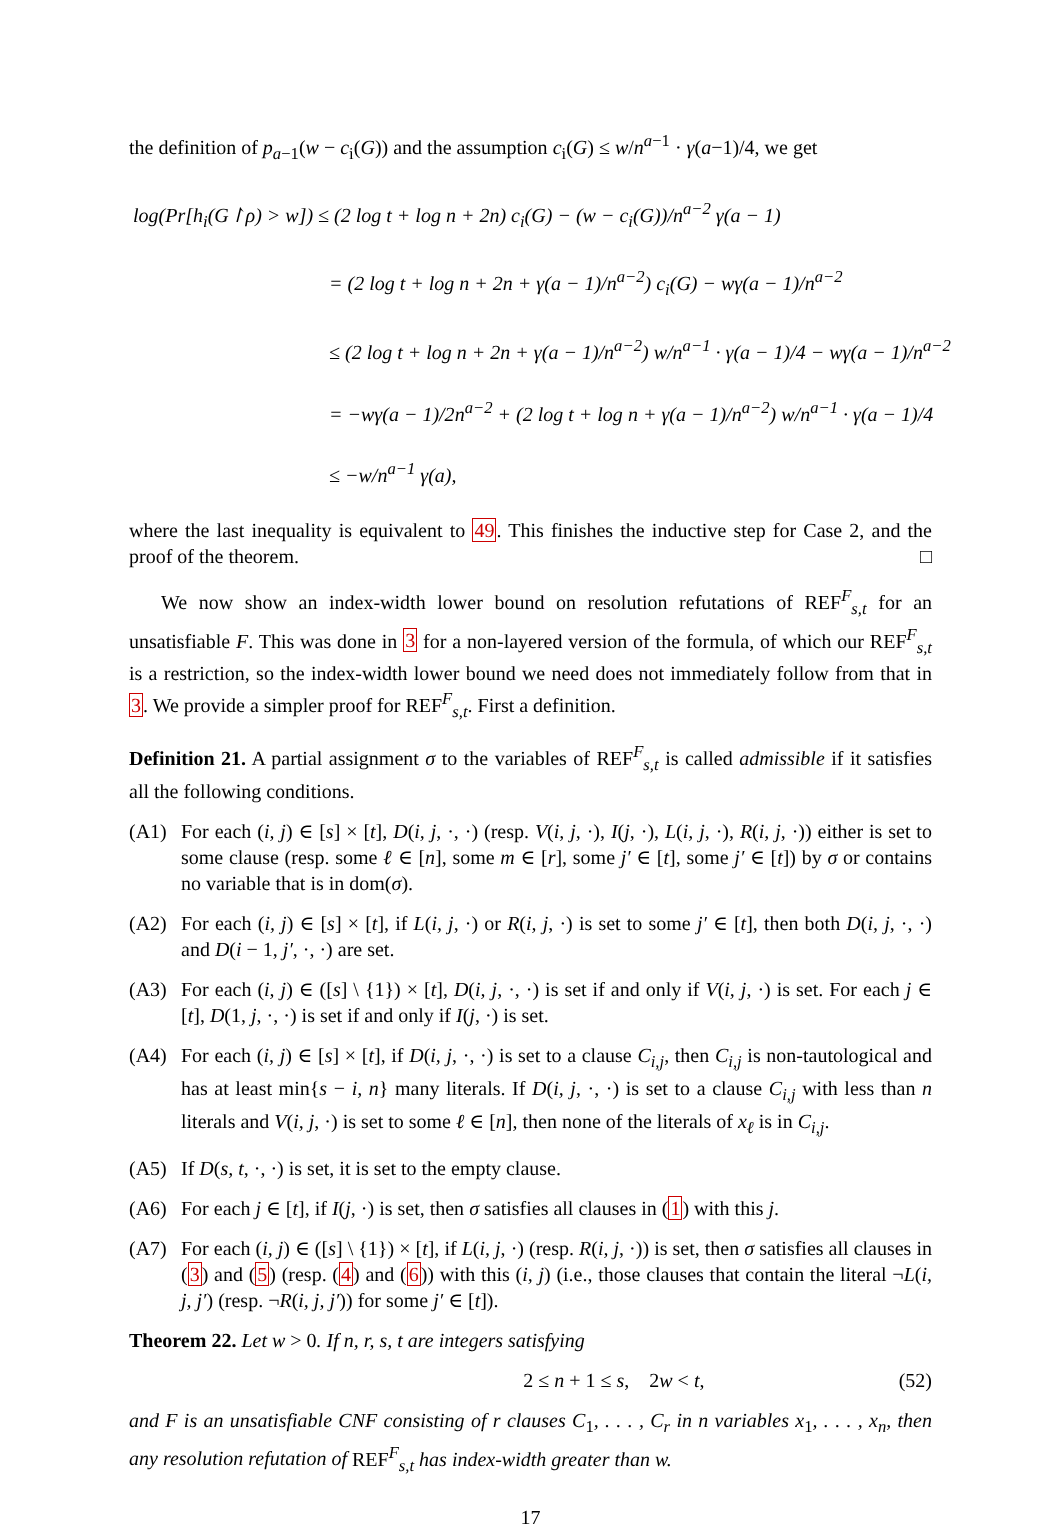the definition of p<sub>a−1</sub>(w − c<sub>i</sub>(G)) and the assumption c<sub>i</sub>(G) ≤ w/n<sup>a−1</sup> · γ(a−1)/4, we get
log(Pr[h<sub>i</sub>(G↾ρ) > w]) ≤ (2 log t + log n + 2n) c<sub>i</sub>(G) − (w − c<sub>i</sub>(G))/n<sup>a−2</sup> γ(a − 1)
= (2 log t + log n + 2n + γ(a − 1)/n<sup>a−2</sup>) c<sub>i</sub>(G) − wγ(a − 1)/n<sup>a−2</sup>
≤ (2 log t + log n + 2n + γ(a − 1)/n<sup>a−2</sup>) w/n<sup>a−1</sup> · γ(a − 1)/4 − wγ(a − 1)/n<sup>a−2</sup>
= −wγ(a − 1)/2n<sup>a−2</sup> + (2 log t + log n + γ(a − 1)/n<sup>a−2</sup>) w/n<sup>a−1</sup> · γ(a − 1)/4
≤ −w/n<sup>a−1</sup> γ(a),
where the last inequality is equivalent to 49. This finishes the inductive step for Case 2, and the proof of the theorem. □
We now show an index-width lower bound on resolution refutations of REF<sup>F</sup><sub>s,t</sub> for an unsatisfiable F. This was done in 3 for a non-layered version of the formula, of which our REF<sup>F</sup><sub>s,t</sub> is a restriction, so the index-width lower bound we need does not immediately follow from that in 3. We provide a simpler proof for REF<sup>F</sup><sub>s,t</sub>. First a definition.
Definition 21. A partial assignment σ to the variables of REF<sup>F</sup><sub>s,t</sub> is called admissible if it satisfies all the following conditions.
(A1) For each (i, j) ∈ [s] × [t], D(i, j, ·, ·) (resp. V(i, j, ·), I(j, ·), L(i, j, ·), R(i, j, ·)) either is set to some clause (resp. some ℓ ∈ [n], some m ∈ [r], some j′ ∈ [t], some j′ ∈ [t]) by σ or contains no variable that is in dom(σ).
(A2) For each (i, j) ∈ [s] × [t], if L(i, j, ·) or R(i, j, ·) is set to some j′ ∈ [t], then both D(i, j, ·, ·) and D(i − 1, j′, ·, ·) are set.
(A3) For each (i, j) ∈ ([s] \ {1}) × [t], D(i, j, ·, ·) is set if and only if V(i, j, ·) is set. For each j ∈ [t], D(1, j, ·, ·) is set if and only if I(j, ·) is set.
(A4) For each (i, j) ∈ [s] × [t], if D(i, j, ·, ·) is set to a clause C<sub>i,j</sub>, then C<sub>i,j</sub> is non-tautological and has at least min{s − i, n} many literals. If D(i, j, ·, ·) is set to a clause C<sub>i,j</sub> with less than n literals and V(i, j, ·) is set to some ℓ ∈ [n], then none of the literals of x<sub>ℓ</sub> is in C<sub>i,j</sub>.
(A5) If D(s, t, ·, ·) is set, it is set to the empty clause.
(A6) For each j ∈ [t], if I(j, ·) is set, then σ satisfies all clauses in (1) with this j.
(A7) For each (i, j) ∈ ([s] \ {1}) × [t], if L(i, j, ·) (resp. R(i, j, ·)) is set, then σ satisfies all clauses in (3) and (5) (resp. (4) and (6)) with this (i, j) (i.e., those clauses that contain the literal ¬L(i, j, j′) (resp. ¬R(i, j, j′)) for some j′ ∈ [t]).
Theorem 22. Let w > 0. If n, r, s, t are integers satisfying
2 ≤ n + 1 ≤ s, 2w < t, (52)
and F is an unsatisfiable CNF consisting of r clauses C<sub>1</sub>, . . . , C<sub>r</sub> in n variables x<sub>1</sub>, . . . , x<sub>n</sub>, then any resolution refutation of REF<sup>F</sup><sub>s,t</sub> has index-width greater than w.
17